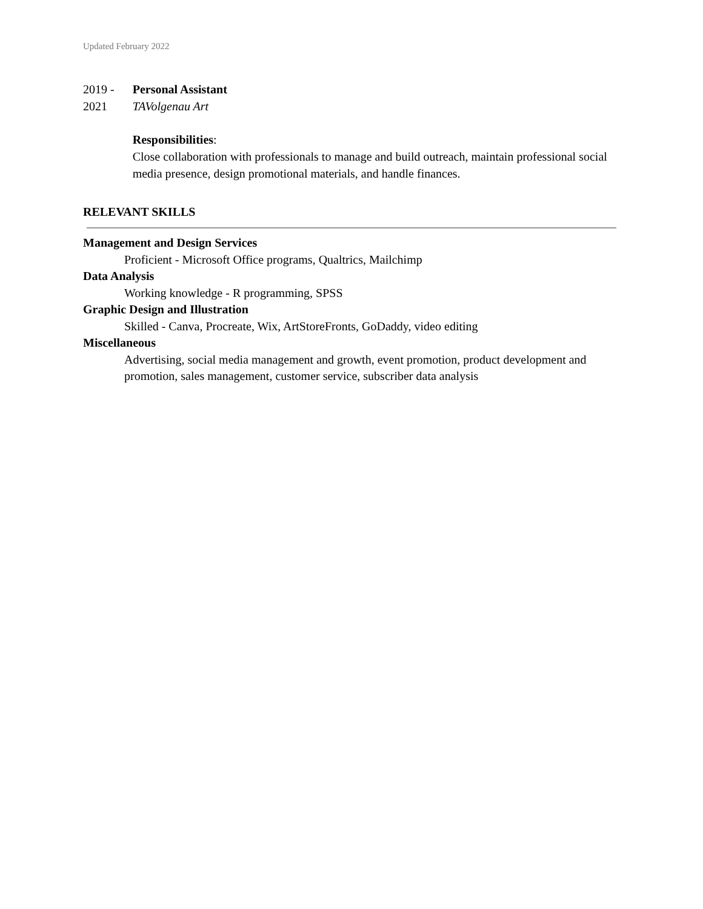Updated February 2022
2019 - 2021 Personal Assistant
TAVolgenau Art
Responsibilities:
Close collaboration with professionals to manage and build outreach, maintain professional social media presence, design promotional materials, and handle finances.
RELEVANT SKILLS
Management and Design Services
Proficient - Microsoft Office programs, Qualtrics, Mailchimp
Data Analysis
Working knowledge - R programming, SPSS
Graphic Design and Illustration
Skilled - Canva, Procreate, Wix, ArtStoreFronts, GoDaddy, video editing
Miscellaneous
Advertising, social media management and growth, event promotion, product development and promotion, sales management, customer service, subscriber data analysis